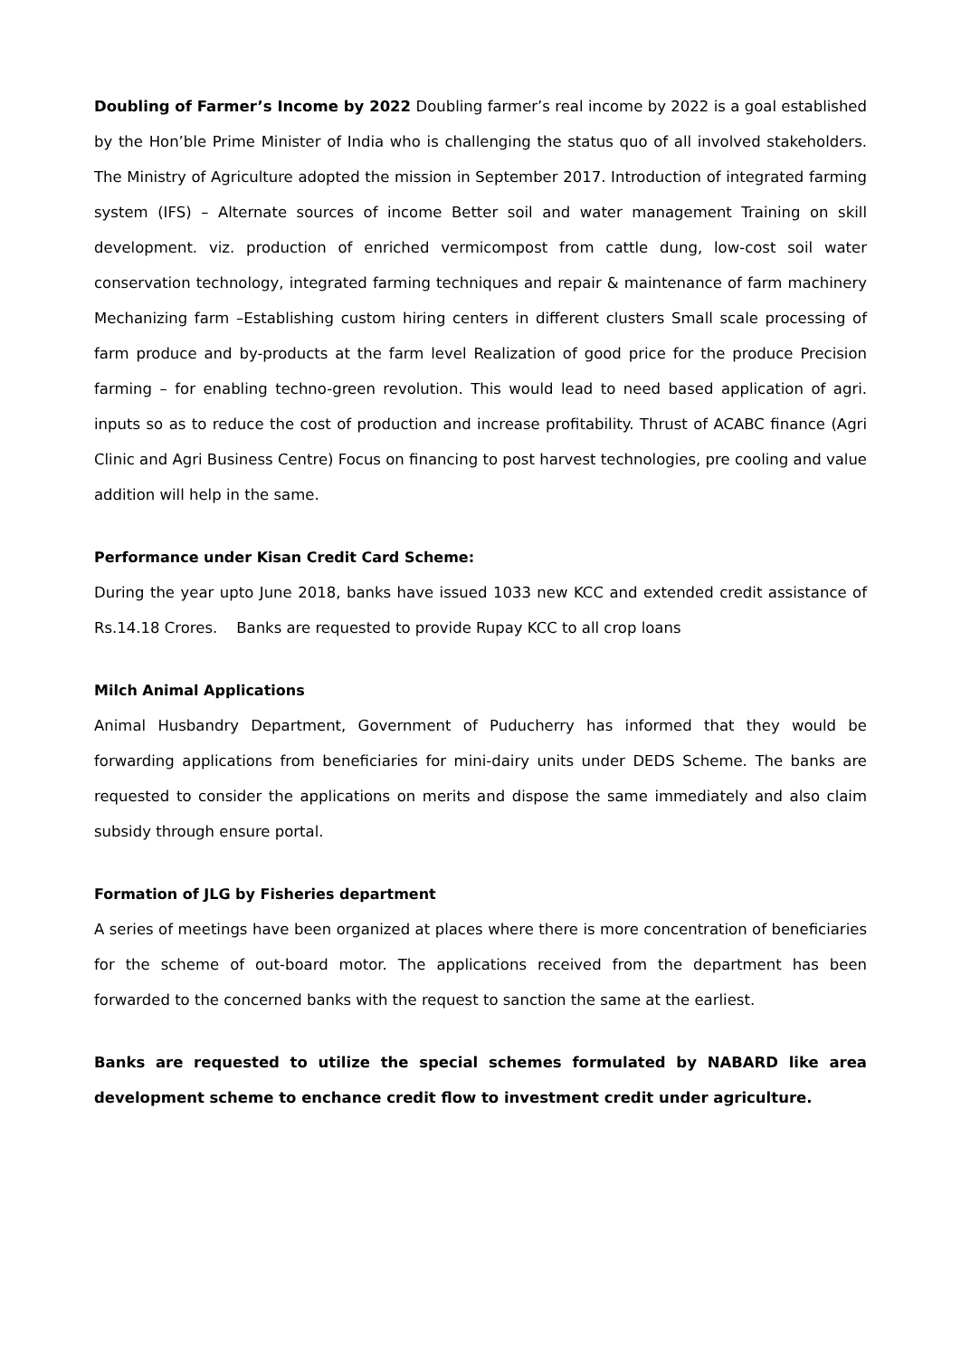Doubling of Farmer’s Income by 2022 Doubling farmer’s real income by 2022 is a goal established by the Hon’ble Prime Minister of India who is challenging the status quo of all involved stakeholders. The Ministry of Agriculture adopted the mission in September 2017. Introduction of integrated farming system (IFS) – Alternate sources of income Better soil and water management Training on skill development. viz. production of enriched vermicompost from cattle dung, low-cost soil water conservation technology, integrated farming techniques and repair & maintenance of farm machinery Mechanizing farm –Establishing custom hiring centers in different clusters Small scale processing of farm produce and by-products at the farm level Realization of good price for the produce Precision farming – for enabling techno-green revolution. This would lead to need based application of agri. inputs so as to reduce the cost of production and increase profitability. Thrust of ACABC finance (Agri Clinic and Agri Business Centre) Focus on financing to post harvest technologies, pre cooling and value addition will help in the same.
Performance under Kisan Credit Card Scheme:
During the year upto June 2018, banks have issued 1033 new KCC and extended credit assistance of Rs.14.18 Crores. Banks are requested to provide Rupay KCC to all crop loans
Milch Animal Applications
Animal Husbandry Department, Government of Puducherry has informed that they would be forwarding applications from beneficiaries for mini-dairy units under DEDS Scheme. The banks are requested to consider the applications on merits and dispose the same immediately and also claim subsidy through ensure portal.
Formation of JLG by Fisheries department
A series of meetings have been organized at places where there is more concentration of beneficiaries for the scheme of out-board motor. The applications received from the department has been forwarded to the concerned banks with the request to sanction the same at the earliest.
Banks are requested to utilize the special schemes formulated by NABARD like area development scheme to enchance credit flow to investment credit under agriculture.